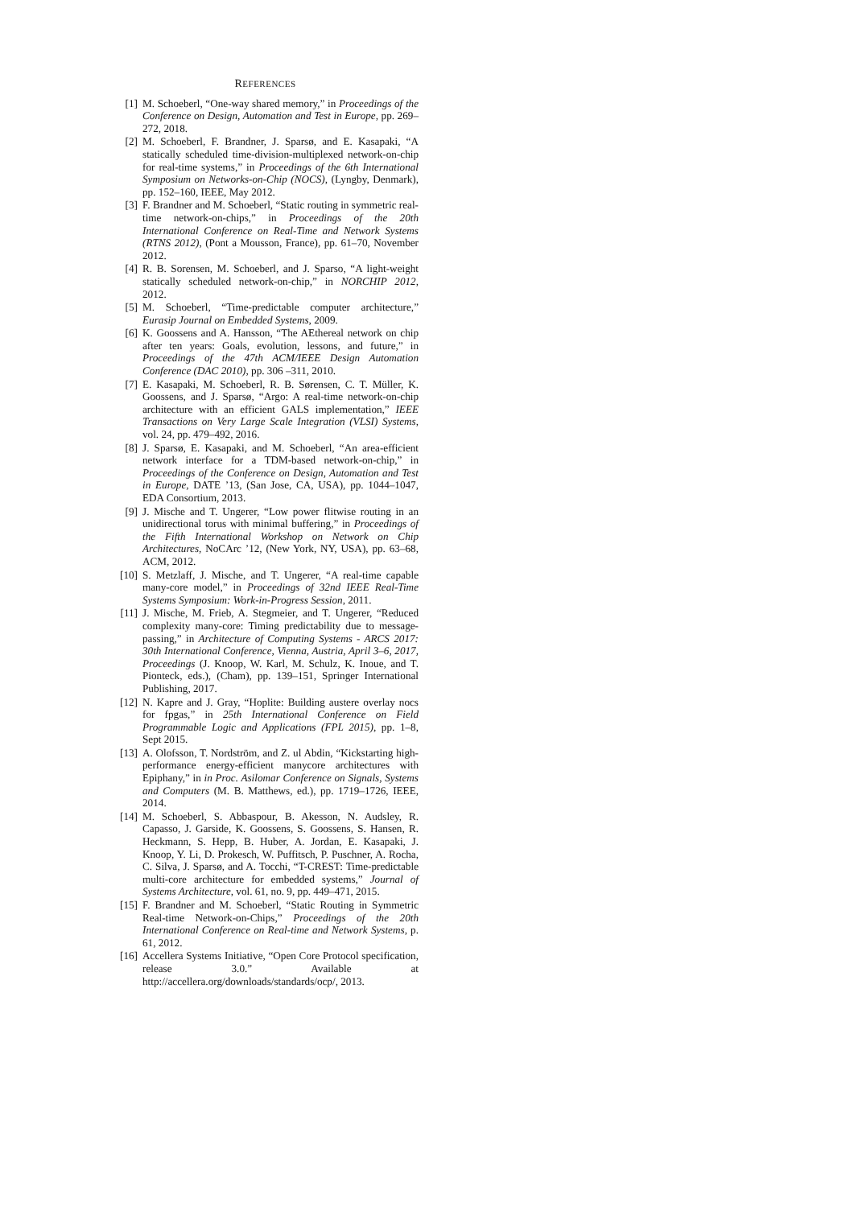REFERENCES
[1] M. Schoeberl, “One-way shared memory,” in Proceedings of the Conference on Design, Automation and Test in Europe, pp. 269–272, 2018.
[2] M. Schoeberl, F. Brandner, J. Sparsø, and E. Kasapaki, “A statically scheduled time-division-multiplexed network-on-chip for real-time systems,” in Proceedings of the 6th International Symposium on Networks-on-Chip (NOCS), (Lyngby, Denmark), pp. 152–160, IEEE, May 2012.
[3] F. Brandner and M. Schoeberl, “Static routing in symmetric real-time network-on-chips,” in Proceedings of the 20th International Conference on Real-Time and Network Systems (RTNS 2012), (Pont a Mousson, France), pp. 61–70, November 2012.
[4] R. B. Sorensen, M. Schoeberl, and J. Sparso, “A light-weight statically scheduled network-on-chip,” in NORCHIP 2012, 2012.
[5] M. Schoeberl, “Time-predictable computer architecture,” Eurasip Journal on Embedded Systems, 2009.
[6] K. Goossens and A. Hansson, “The AEthereal network on chip after ten years: Goals, evolution, lessons, and future,” in Proceedings of the 47th ACM/IEEE Design Automation Conference (DAC 2010), pp. 306 –311, 2010.
[7] E. Kasapaki, M. Schoeberl, R. B. Sørensen, C. T. Müller, K. Goossens, and J. Sparsø, “Argo: A real-time network-on-chip architecture with an efficient GALS implementation,” IEEE Transactions on Very Large Scale Integration (VLSI) Systems, vol. 24, pp. 479–492, 2016.
[8] J. Sparsø, E. Kasapaki, and M. Schoeberl, “An area-efficient network interface for a TDM-based network-on-chip,” in Proceedings of the Conference on Design, Automation and Test in Europe, DATE ’13, (San Jose, CA, USA), pp. 1044–1047, EDA Consortium, 2013.
[9] J. Mische and T. Ungerer, “Low power flitwise routing in an unidirectional torus with minimal buffering,” in Proceedings of the Fifth International Workshop on Network on Chip Architectures, NoCArc ’12, (New York, NY, USA), pp. 63–68, ACM, 2012.
[10] S. Metzlaff, J. Mische, and T. Ungerer, “A real-time capable many-core model,” in Proceedings of 32nd IEEE Real-Time Systems Symposium: Work-in-Progress Session, 2011.
[11] J. Mische, M. Frieb, A. Stegmeier, and T. Ungerer, “Reduced complexity many-core: Timing predictability due to message-passing,” in Architecture of Computing Systems - ARCS 2017: 30th International Conference, Vienna, Austria, April 3–6, 2017, Proceedings (J. Knoop, W. Karl, M. Schulz, K. Inoue, and T. Pionteck, eds.), (Cham), pp. 139–151, Springer International Publishing, 2017.
[12] N. Kapre and J. Gray, “Hoplite: Building austere overlay nocs for fpgas,” in 25th International Conference on Field Programmable Logic and Applications (FPL 2015), pp. 1–8, Sept 2015.
[13] A. Olofsson, T. Nordström, and Z. ul Abdin, “Kickstarting high-performance energy-efficient manycore architectures with Epiphany,” in in Proc. Asilomar Conference on Signals, Systems and Computers (M. B. Matthews, ed.), pp. 1719–1726, IEEE, 2014.
[14] M. Schoeberl, S. Abbaspour, B. Akesson, N. Audsley, R. Capasso, J. Garside, K. Goossens, S. Goossens, S. Hansen, R. Heckmann, S. Hepp, B. Huber, A. Jordan, E. Kasapaki, J. Knoop, Y. Li, D. Prokesch, W. Puffitsch, P. Puschner, A. Rocha, C. Silva, J. Sparsø, and A. Tocchi, “T-CREST: Time-predictable multi-core architecture for embedded systems,” Journal of Systems Architecture, vol. 61, no. 9, pp. 449–471, 2015.
[15] F. Brandner and M. Schoeberl, “Static Routing in Symmetric Real-time Network-on-Chips,” Proceedings of the 20th International Conference on Real-time and Network Systems, p. 61, 2012.
[16] Accellera Systems Initiative, “Open Core Protocol specification, release 3.0.” Available at http://accellera.org/downloads/standards/ocp/, 2013.